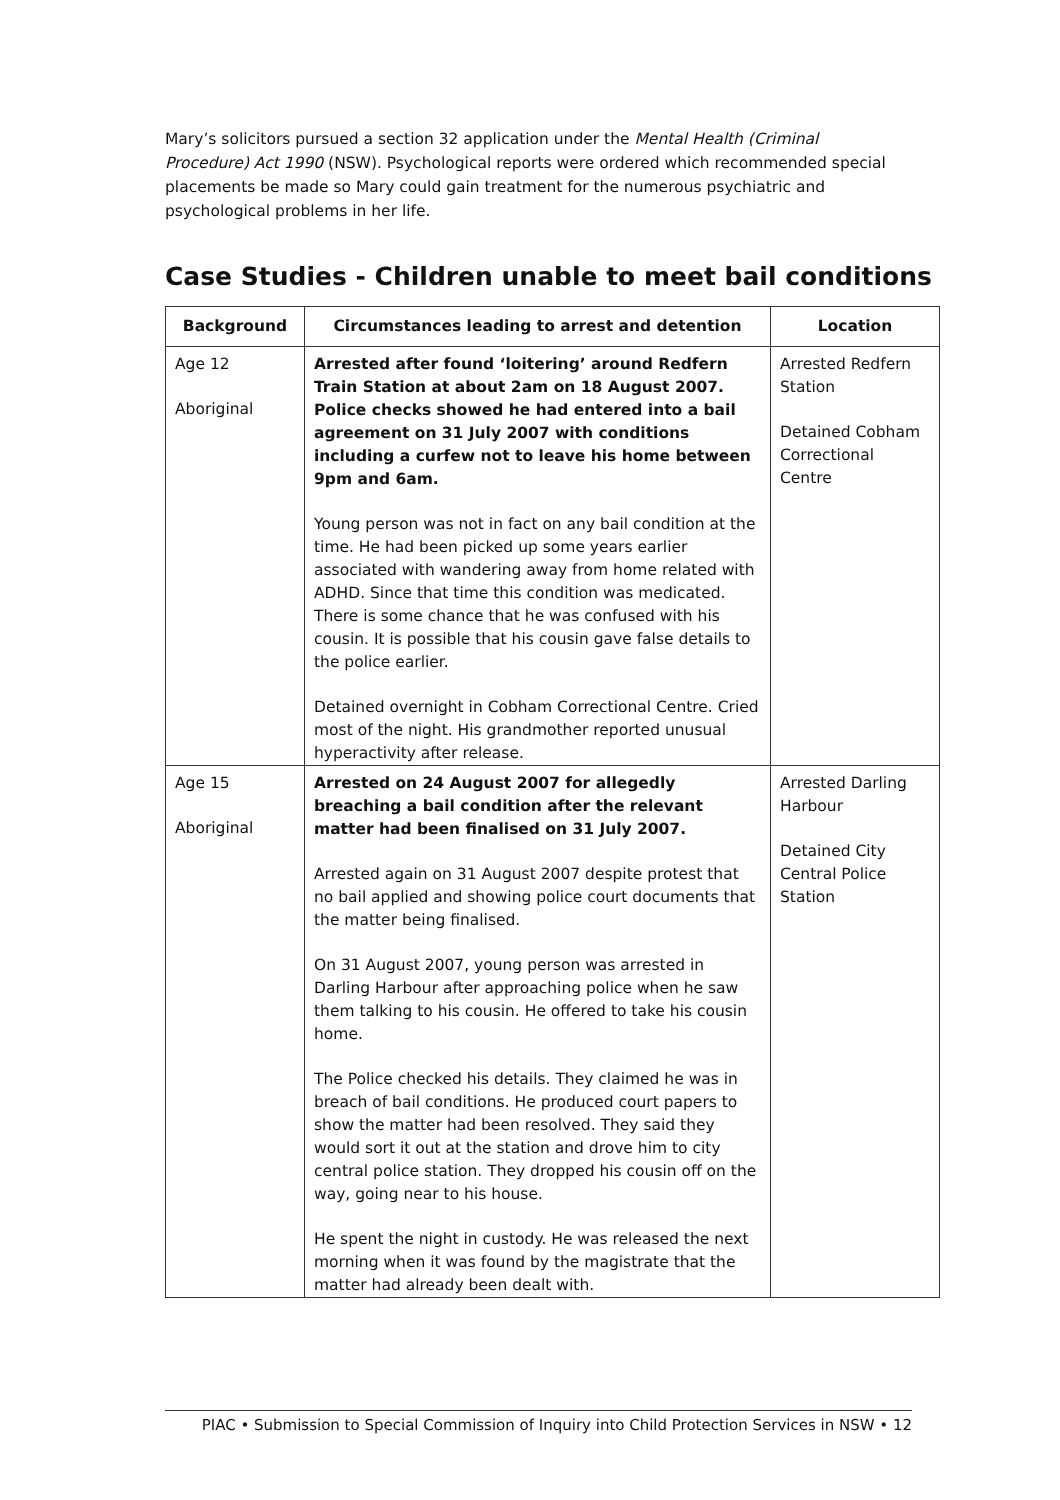Mary’s solicitors pursued a section 32 application under the Mental Health (Criminal Procedure) Act 1990 (NSW). Psychological reports were ordered which recommended special placements be made so Mary could gain treatment for the numerous psychiatric and psychological problems in her life.
Case Studies - Children unable to meet bail conditions
| Background | Circumstances leading to arrest and detention | Location |
| --- | --- | --- |
| Age 12 Aboriginal | Arrested after found ‘loitering’ around Redfern Train Station at about 2am on 18 August 2007. Police checks showed he had entered into a bail agreement on 31 July 2007 with conditions including a curfew not to leave his home between 9pm and 6am. Young person was not in fact on any bail condition at the time. He had been picked up some years earlier associated with wandering away from home related with ADHD. Since that time this condition was medicated. There is some chance that he was confused with his cousin. It is possible that his cousin gave false details to the police earlier. Detained overnight in Cobham Correctional Centre. Cried most of the night. His grandmother reported unusual hyperactivity after release. | Arrested Redfern Station Detained Cobham Correctional Centre |
| Age 15 Aboriginal | Arrested on 24 August 2007 for allegedly breaching a bail condition after the relevant matter had been finalised on 31 July 2007. Arrested again on 31 August 2007 despite protest that no bail applied and showing police court documents that the matter being finalised. On 31 August 2007, young person was arrested in Darling Harbour after approaching police when he saw them talking to his cousin. He offered to take his cousin home. The Police checked his details. They claimed he was in breach of bail conditions. He produced court papers to show the matter had been resolved. They said they would sort it out at the station and drove him to city central police station. They dropped his cousin off on the way, going near to his house. He spent the night in custody. He was released the next morning when it was found by the magistrate that the matter had already been dealt with. | Arrested Darling Harbour Detained City Central Police Station |
PIAC • Submission to Special Commission of Inquiry into Child Protection Services in NSW • 12